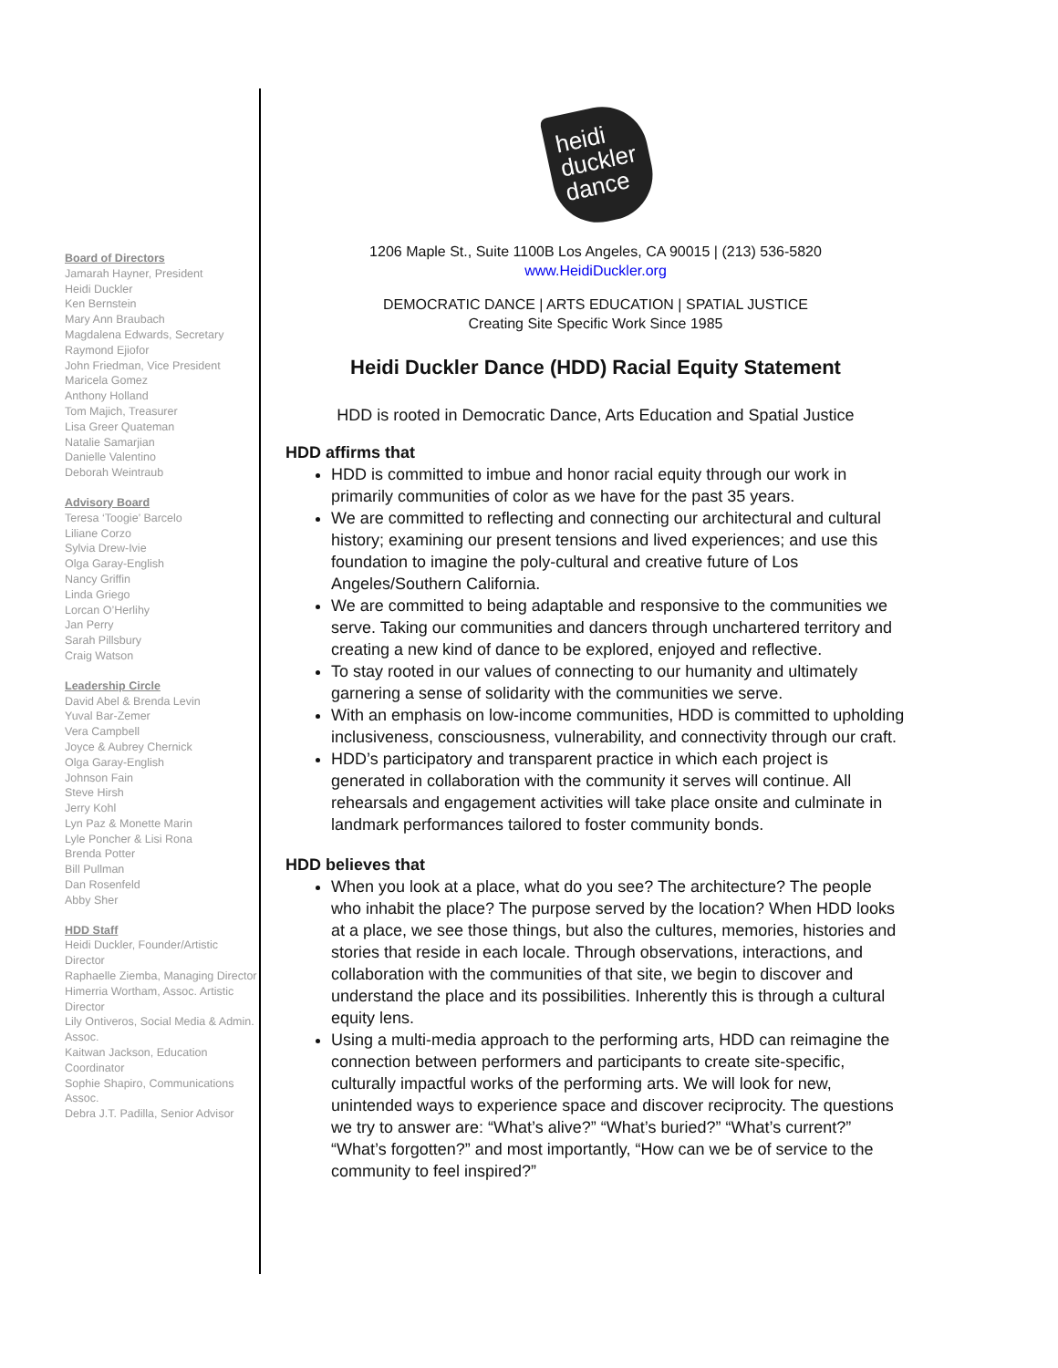Board of Directors
Jamarah Hayner, President
Heidi Duckler
Ken Bernstein
Mary Ann Braubach
Magdalena Edwards, Secretary
Raymond Ejiofor
John Friedman, Vice President
Maricela Gomez
Anthony Holland
Tom Majich, Treasurer
Lisa Greer Quateman
Natalie Samarjian
Danielle Valentino
Deborah Weintraub
Advisory Board
Teresa ‘Toogie’ Barcelo
Liliane Corzo
Sylvia Drew-Ivie
Olga Garay-English
Nancy Griffin
Linda Griego
Lorcan O’Herlihy
Jan Perry
Sarah Pillsbury
Craig Watson
Leadership Circle
David Abel & Brenda Levin
Yuval Bar-Zemer
Vera Campbell
Joyce & Aubrey Chernick
Olga Garay-English
Johnson Fain
Steve Hirsh
Jerry Kohl
Lyn Paz & Monette Marin
Lyle Poncher & Lisi Rona
Brenda Potter
Bill Pullman
Dan Rosenfeld
Abby Sher
HDD Staff
Heidi Duckler, Founder/Artistic Director
Raphaelle Ziemba, Managing Director
Himerria Wortham, Assoc. Artistic Director
Lily Ontiveros, Social Media & Admin. Assoc.
Kaitwan Jackson, Education Coordinator
Sophie Shapiro, Communications Assoc.
Debra J.T. Padilla, Senior Advisor
heidi
duckler
dance
1206 Maple St., Suite 1100B Los Angeles, CA 90015 | (213) 536-5820
www.HeidiDuckler.org
DEMOCRATIC DANCE | ARTS EDUCATION | SPATIAL JUSTICE
Creating Site Specific Work Since 1985
Heidi Duckler Dance (HDD) Racial Equity Statement
HDD is rooted in Democratic Dance, Arts Education and Spatial Justice
HDD affirms that
HDD is committed to imbue and honor racial equity through our work in primarily communities of color as we have for the past 35 years.
We are committed to reflecting and connecting our architectural and cultural history; examining our present tensions and lived experiences; and use this foundation to imagine the poly-cultural and creative future of Los Angeles/Southern California.
We are committed to being adaptable and responsive to the communities we serve. Taking our communities and dancers through unchartered territory and creating a new kind of dance to be explored, enjoyed and reflective.
To stay rooted in our values of connecting to our humanity and ultimately garnering a sense of solidarity with the communities we serve.
With an emphasis on low-income communities, HDD is committed to upholding inclusiveness, consciousness, vulnerability, and connectivity through our craft.
HDD’s participatory and transparent practice in which each project is generated in collaboration with the community it serves will continue. All rehearsals and engagement activities will take place onsite and culminate in landmark performances tailored to foster community bonds.
HDD believes that
When you look at a place, what do you see? The architecture? The people who inhabit the place? The purpose served by the location? When HDD looks at a place, we see those things, but also the cultures, memories, histories and stories that reside in each locale. Through observations, interactions, and collaboration with the communities of that site, we begin to discover and understand the place and its possibilities. Inherently this is through a cultural equity lens.
Using a multi-media approach to the performing arts, HDD can reimagine the connection between performers and participants to create site-specific, culturally impactful works of the performing arts. We will look for new, unintended ways to experience space and discover reciprocity. The questions we try to answer are: “What’s alive?” “What’s buried?” “What’s current?” “What’s forgotten?” and most importantly, “How can we be of service to the community to feel inspired?”